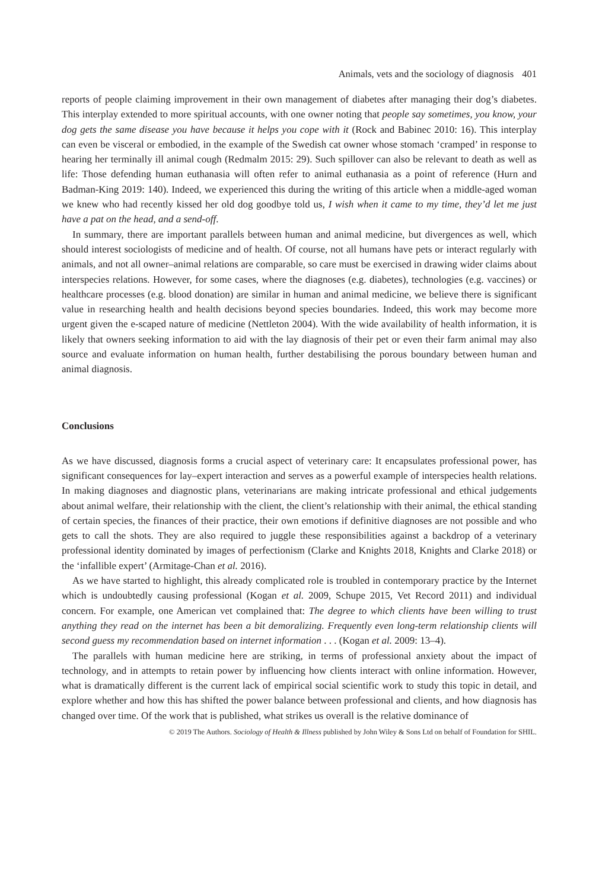Animals, vets and the sociology of diagnosis 401
reports of people claiming improvement in their own management of diabetes after managing their dog’s diabetes. This interplay extended to more spiritual accounts, with one owner noting that people say sometimes, you know, your dog gets the same disease you have because it helps you cope with it (Rock and Babinec 2010: 16). This interplay can even be visceral or embodied, in the example of the Swedish cat owner whose stomach ‘cramped’ in response to hearing her terminally ill animal cough (Redmalm 2015: 29). Such spillover can also be relevant to death as well as life: Those defending human euthanasia will often refer to animal euthanasia as a point of reference (Hurn and Badman-King 2019: 140). Indeed, we experienced this during the writing of this article when a middle-aged woman we knew who had recently kissed her old dog goodbye told us, I wish when it came to my time, they’d let me just have a pat on the head, and a send-off.
In summary, there are important parallels between human and animal medicine, but divergences as well, which should interest sociologists of medicine and of health. Of course, not all humans have pets or interact regularly with animals, and not all owner–animal relations are comparable, so care must be exercised in drawing wider claims about interspecies relations. However, for some cases, where the diagnoses (e.g. diabetes), technologies (e.g. vaccines) or healthcare processes (e.g. blood donation) are similar in human and animal medicine, we believe there is significant value in researching health and health decisions beyond species boundaries. Indeed, this work may become more urgent given the e-scaped nature of medicine (Nettleton 2004). With the wide availability of health information, it is likely that owners seeking information to aid with the lay diagnosis of their pet or even their farm animal may also source and evaluate information on human health, further destabilising the porous boundary between human and animal diagnosis.
Conclusions
As we have discussed, diagnosis forms a crucial aspect of veterinary care: It encapsulates professional power, has significant consequences for lay–expert interaction and serves as a powerful example of interspecies health relations. In making diagnoses and diagnostic plans, veterinarians are making intricate professional and ethical judgements about animal welfare, their relationship with the client, the client’s relationship with their animal, the ethical standing of certain species, the finances of their practice, their own emotions if definitive diagnoses are not possible and who gets to call the shots. They are also required to juggle these responsibilities against a backdrop of a veterinary professional identity dominated by images of perfectionism (Clarke and Knights 2018, Knights and Clarke 2018) or the ‘infallible expert’ (Armitage-Chan et al. 2016).
As we have started to highlight, this already complicated role is troubled in contemporary practice by the Internet which is undoubtedly causing professional (Kogan et al. 2009, Schupe 2015, Vet Record 2011) and individual concern. For example, one American vet complained that: The degree to which clients have been willing to trust anything they read on the internet has been a bit demoralizing. Frequently even long-term relationship clients will second guess my recommendation based on internet information . . . (Kogan et al. 2009: 13–4).
The parallels with human medicine here are striking, in terms of professional anxiety about the impact of technology, and in attempts to retain power by influencing how clients interact with online information. However, what is dramatically different is the current lack of empirical social scientific work to study this topic in detail, and explore whether and how this has shifted the power balance between professional and clients, and how diagnosis has changed over time. Of the work that is published, what strikes us overall is the relative dominance of
© 2019 The Authors. Sociology of Health & Illness published by John Wiley & Sons Ltd on behalf of Foundation for SHIL.